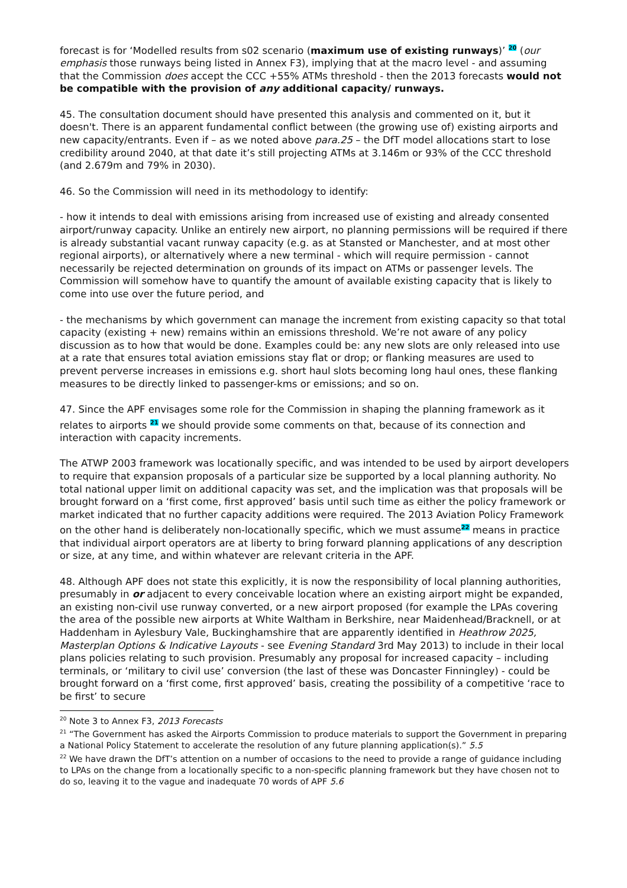forecast is for ‘Modelled results from s02 scenario (maximum use of existing runways)’ <sup>20</sup> (our emphasis those runways being listed in Annex F3), implying that at the macro level - and assuming that the Commission does accept the CCC +55% ATMs threshold - then the 2013 forecasts would not be compatible with the provision of any additional capacity/ runways.
45. The consultation document should have presented this analysis and commented on it, but it doesn't. There is an apparent fundamental conflict between (the growing use of) existing airports and new capacity/entrants. Even if – as we noted above para.25 – the DfT model allocations start to lose credibility around 2040, at that date it’s still projecting ATMs at 3.146m or 93% of the CCC threshold (and 2.679m and 79% in 2030).
46. So the Commission will need in its methodology to identify:
- how it intends to deal with emissions arising from increased use of existing and already consented airport/runway capacity. Unlike an entirely new airport, no planning permissions will be required if there is already substantial vacant runway capacity (e.g. as at Stansted or Manchester, and at most other regional airports), or alternatively where a new terminal - which will require permission - cannot necessarily be rejected determination on grounds of its impact on ATMs or passenger levels. The Commission will somehow have to quantify the amount of available existing capacity that is likely to come into use over the future period, and
- the mechanisms by which government can manage the increment from existing capacity so that total capacity (existing + new) remains within an emissions threshold. We’re not aware of any policy discussion as to how that would be done. Examples could be: any new slots are only released into use at a rate that ensures total aviation emissions stay flat or drop; or flanking measures are used to prevent perverse increases in emissions e.g. short haul slots becoming long haul ones, these flanking measures to be directly linked to passenger-kms or emissions; and so on.
47. Since the APF envisages some role for the Commission in shaping the planning framework as it relates to airports <sup>21</sup> we should provide some comments on that, because of its connection and interaction with capacity increments.
The ATWP 2003 framework was locationally specific, and was intended to be used by airport developers to require that expansion proposals of a particular size be supported by a local planning authority. No total national upper limit on additional capacity was set, and the implication was that proposals will be brought forward on a ‘first come, first approved’ basis until such time as either the policy framework or market indicated that no further capacity additions were required. The 2013 Aviation Policy Framework on the other hand is deliberately non-locationally specific, which we must assume<sup>22</sup> means in practice that individual airport operators are at liberty to bring forward planning applications of any description or size, at any time, and within whatever are relevant criteria in the APF.
48. Although APF does not state this explicitly, it is now the responsibility of local planning authorities, presumably in or adjacent to every conceivable location where an existing airport might be expanded, an existing non-civil use runway converted, or a new airport proposed (for example the LPAs covering the area of the possible new airports at White Waltham in Berkshire, near Maidenhead/Bracknell, or at Haddenham in Aylesbury Vale, Buckinghamshire that are apparently identified in Heathrow 2025, Masterplan Options & Indicative Layouts - see Evening Standard 3rd May 2013) to include in their local plans policies relating to such provision. Presumably any proposal for increased capacity – including terminals, or ‘military to civil use’ conversion (the last of these was Doncaster Finningley) - could be brought forward on a ‘first come, first approved’ basis, creating the possibility of a competitive ‘race to be first’ to secure
<sup>20</sup> Note 3 to Annex F3, 2013 Forecasts
<sup>21</sup> “The Government has asked the Airports Commission to produce materials to support the Government in preparing a National Policy Statement to accelerate the resolution of any future planning application(s).” 5.5
<sup>22</sup> We have drawn the DfT’s attention on a number of occasions to the need to provide a range of guidance including to LPAs on the change from a locationally specific to a non-specific planning framework but they have chosen not to do so, leaving it to the vague and inadequate 70 words of APF 5.6